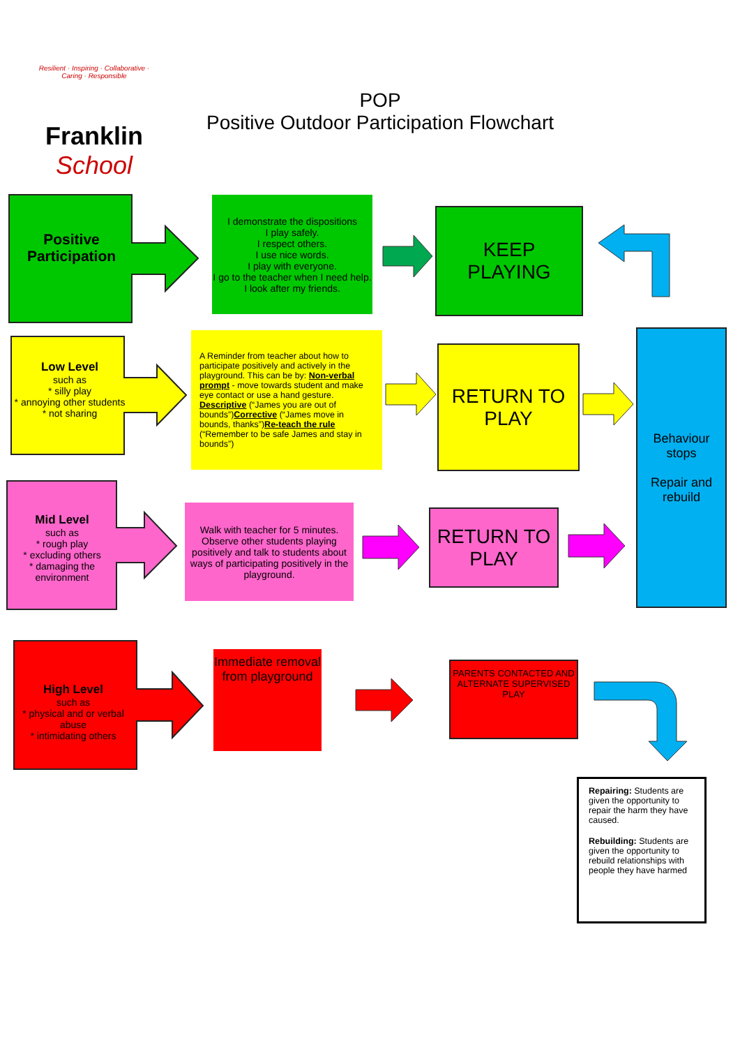Resilient · Inspiring · Collaborative · Caring · Responsible
Franklin
School
POP
Positive Outdoor Participation Flowchart
Positive Participation
I demonstrate the dispositions
I play safely.
I respect others.
I use nice words.
I play with everyone.
I go to the teacher when I need help.
I look after my friends.
KEEP
PLAYING
Low Level
such as
* silly play
* annoying other students
* not sharing
A Reminder from teacher about how to participate positively and actively in the playground. This can be by: Non-verbal prompt - move towards student and make eye contact or use a hand gesture. Descriptive (“James you are out of bounds”)Corrective (“James move in bounds, thanks”)Re-teach the rule (“Remember to be safe James and stay in bounds”)
RETURN TO
PLAY
Behaviour stops
Repair and rebuild
Mid Level
such as
* rough play
* excluding others
* damaging the environment
Walk with teacher for 5 minutes. Observe other students playing positively and talk to students about ways of participating positively in the playground.
RETURN TO
PLAY
High Level
such as
* physical and or verbal abuse
* intimidating others
Immediate removal from playground
PARENTS CONTACTED AND ALTERNATE SUPERVISED PLAY
Repairing: Students are given the opportunity to repair the harm they have caused.
Rebuilding: Students are given the opportunity to rebuild relationships with people they have harmed